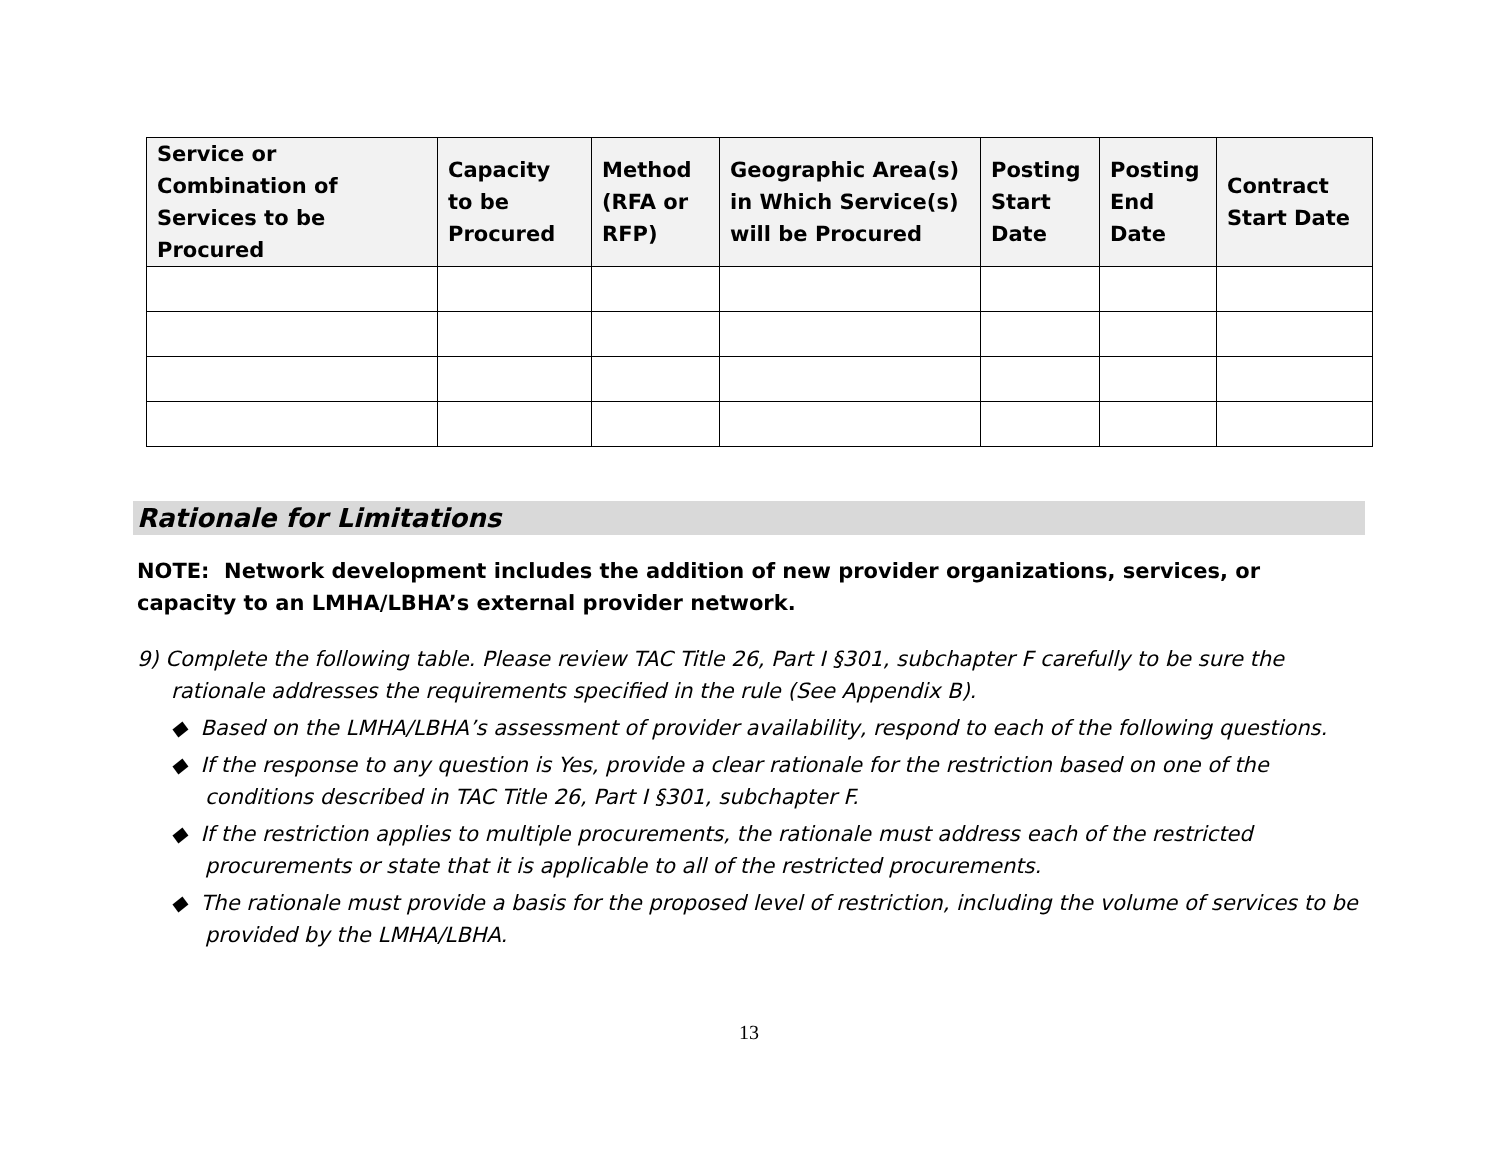| Service or Combination of Services to be Procured | Capacity to be Procured | Method (RFA or RFP) | Geographic Area(s) in Which Service(s) will be Procured | Posting Start Date | Posting End Date | Contract Start Date |
| --- | --- | --- | --- | --- | --- | --- |
Rationale for Limitations
NOTE: Network development includes the addition of new provider organizations, services, or capacity to an LMHA/LBHA’s external provider network.
9) Complete the following table. Please review TAC Title 26, Part I §301, subchapter F carefully to be sure the rationale addresses the requirements specified in the rule (See Appendix B).
◆ Based on the LMHA/LBHA’s assessment of provider availability, respond to each of the following questions.
◆ If the response to any question is Yes, provide a clear rationale for the restriction based on one of the conditions described in TAC Title 26, Part I §301, subchapter F.
◆ If the restriction applies to multiple procurements, the rationale must address each of the restricted procurements or state that it is applicable to all of the restricted procurements.
◆ The rationale must provide a basis for the proposed level of restriction, including the volume of services to be provided by the LMHA/LBHA.
13